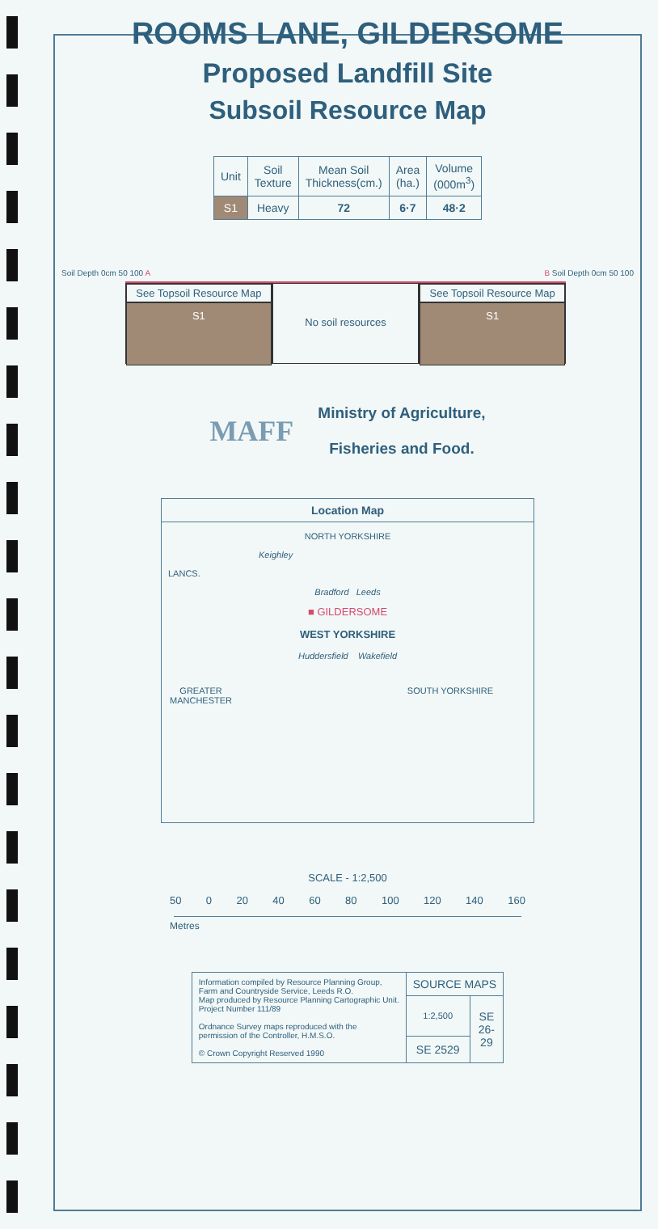ROOMS LANE, GILDERSOME
Proposed Landfill Site
Subsoil Resource Map
| Unit | Soil Texture | Mean Soil Thickness(cm.) | Area (ha.) | Volume (000m<sup>3</sup>) |
| --- | --- | --- | --- | --- |
| S1 | Heavy | 72 | 6·7 | 48·2 |
Soil Depth 0cm 50 100 A B Soil Depth 0cm 50 100
See Topsoil Resource Map
S1
No soil resources
See Topsoil Resource Map
S1
MAFF
Ministry of Agriculture,
Fisheries and Food.
Location Map
NORTH YORKSHIRE
Keighley
LANCS.
Bradford Leeds
■ GILDERSOME
WEST YORKSHIRE
Huddersfield Wakefield
GREATER
MANCHESTER SOUTH YORKSHIRE
SCALE - 1:2,500
50 0 20 40 60 80 100 120 140 160
Metres
| Information compiled by Resource Planning Group, Farm and Countryside Service, Leeds R.O. Map produced by Resource Planning Cartographic Unit. Project Number 111/89 Ordnance Survey maps reproduced with the permission of the Controller, H.M.S.O. © Crown Copyright Reserved 1990 | SOURCE MAPS | |
| | 1:2,500 | SE 26- 29 |
| | SE 2529 | |